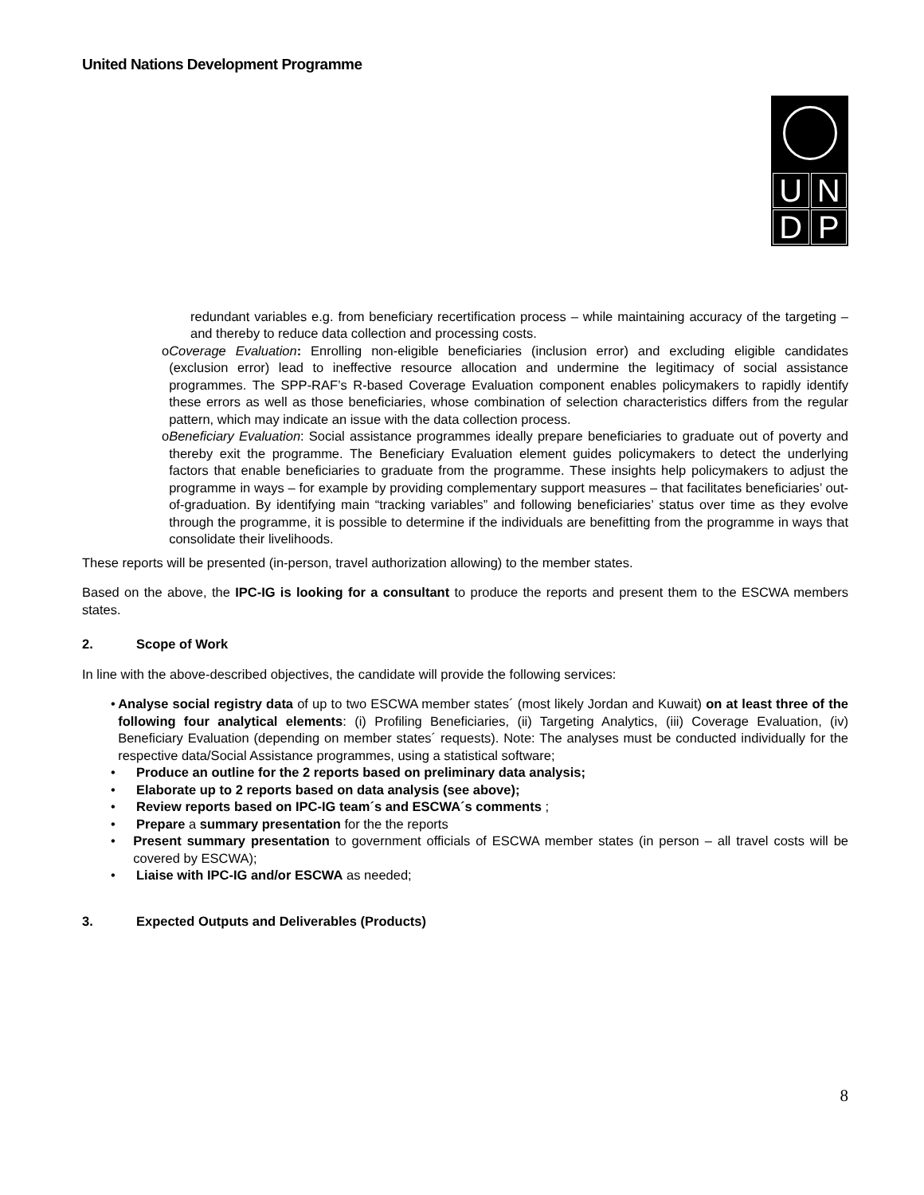United Nations Development Programme
UNDP
redundant variables e.g. from beneficiary recertification process – while maintaining accuracy of the targeting – and thereby to reduce data collection and processing costs.
o Coverage Evaluation: Enrolling non-eligible beneficiaries (inclusion error) and excluding eligible candidates (exclusion error) lead to ineffective resource allocation and undermine the legitimacy of social assistance programmes. The SPP-RAF’s R-based Coverage Evaluation component enables policymakers to rapidly identify these errors as well as those beneficiaries, whose combination of selection characteristics differs from the regular pattern, which may indicate an issue with the data collection process.
o Beneficiary Evaluation: Social assistance programmes ideally prepare beneficiaries to graduate out of poverty and thereby exit the programme. The Beneficiary Evaluation element guides policymakers to detect the underlying factors that enable beneficiaries to graduate from the programme. These insights help policymakers to adjust the programme in ways – for example by providing complementary support measures – that facilitates beneficiaries’ out-of-graduation. By identifying main “tracking variables” and following beneficiaries’ status over time as they evolve through the programme, it is possible to determine if the individuals are benefitting from the programme in ways that consolidate their livelihoods.
These reports will be presented (in-person, travel authorization allowing) to the member states.
Based on the above, the IPC-IG is looking for a consultant to produce the reports and present them to the ESCWA members states.
2. Scope of Work
In line with the above-described objectives, the candidate will provide the following services:
• Analyse social registry data of up to two ESCWA member states´ (most likely Jordan and Kuwait) on at least three of the following four analytical elements: (i) Profiling Beneficiaries, (ii) Targeting Analytics, (iii) Coverage Evaluation, (iv) Beneficiary Evaluation (depending on member states´ requests). Note: The analyses must be conducted individually for the respective data/Social Assistance programmes, using a statistical software;
• Produce an outline for the 2 reports based on preliminary data analysis;
• Elaborate up to 2 reports based on data analysis (see above);
• Review reports based on IPC-IG team´s and ESCWA´s comments ;
• Prepare a summary presentation for the the reports
• Present summary presentation to government officials of ESCWA member states (in person – all travel costs will be covered by ESCWA);
• Liaise with IPC-IG and/or ESCWA as needed;
3. Expected Outputs and Deliverables (Products)
8